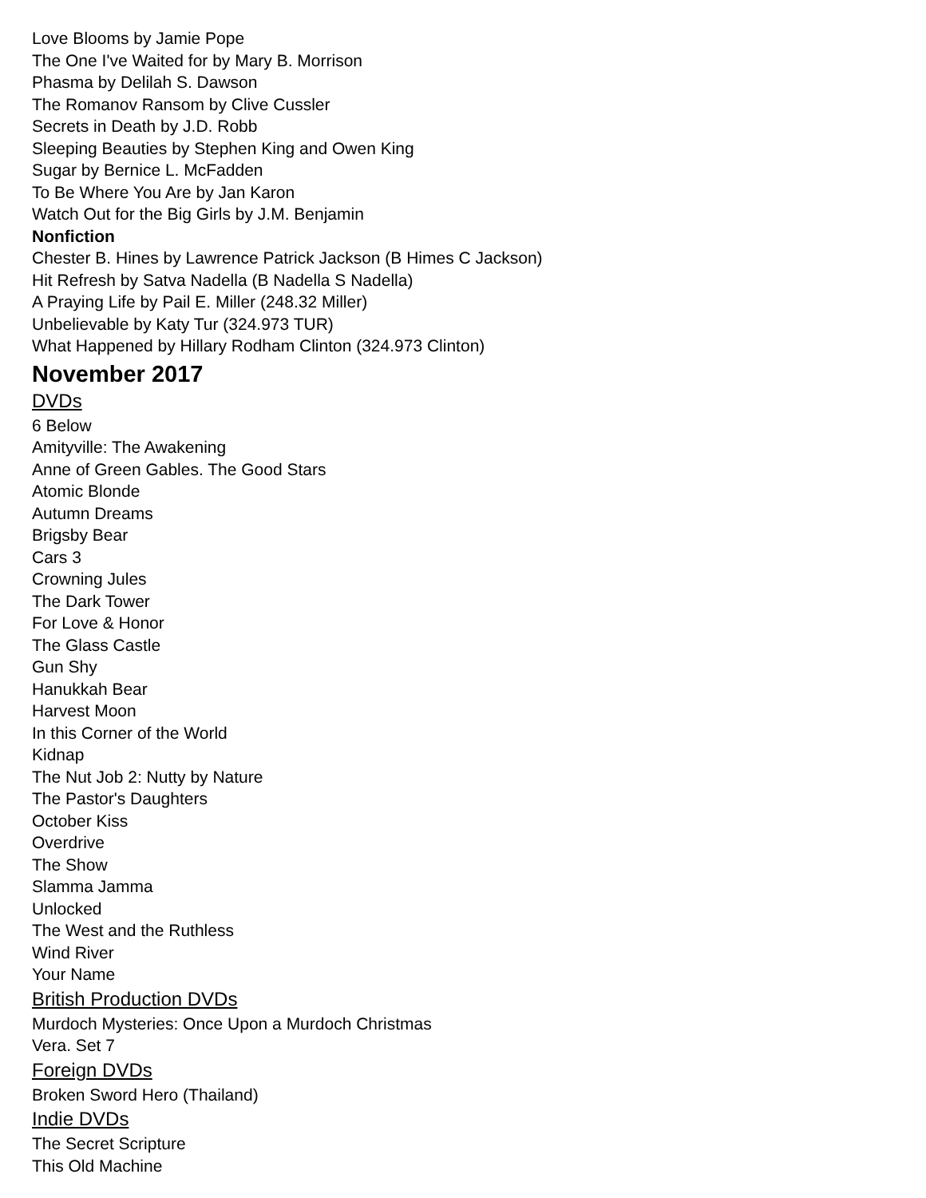Love Blooms by Jamie Pope
The One I've Waited for by Mary B. Morrison
Phasma by Delilah S. Dawson
The Romanov Ransom by Clive Cussler
Secrets in Death by J.D. Robb
Sleeping Beauties by Stephen King and Owen King
Sugar by Bernice L. McFadden
To Be Where You Are by Jan Karon
Watch Out for the Big Girls by J.M. Benjamin
Nonfiction
Chester B. Hines by Lawrence Patrick Jackson (B Himes C Jackson)
Hit Refresh by Satva Nadella (B Nadella S Nadella)
A Praying Life by Pail E. Miller (248.32 Miller)
Unbelievable by Katy Tur (324.973 TUR)
What Happened by Hillary Rodham Clinton (324.973 Clinton)
November 2017
DVDs
6 Below
Amityville: The Awakening
Anne of Green Gables. The Good Stars
Atomic Blonde
Autumn Dreams
Brigsby Bear
Cars 3
Crowning Jules
The Dark Tower
For Love & Honor
The Glass Castle
Gun Shy
Hanukkah Bear
Harvest Moon
In this Corner of the World
Kidnap
The Nut Job 2: Nutty by Nature
The Pastor's Daughters
October Kiss
Overdrive
The Show
Slamma Jamma
Unlocked
The West and the Ruthless
Wind River
Your Name
British Production DVDs
Murdoch Mysteries: Once Upon a Murdoch Christmas
Vera. Set 7
Foreign DVDs
Broken Sword Hero (Thailand)
Indie DVDs
The Secret Scripture
This Old Machine